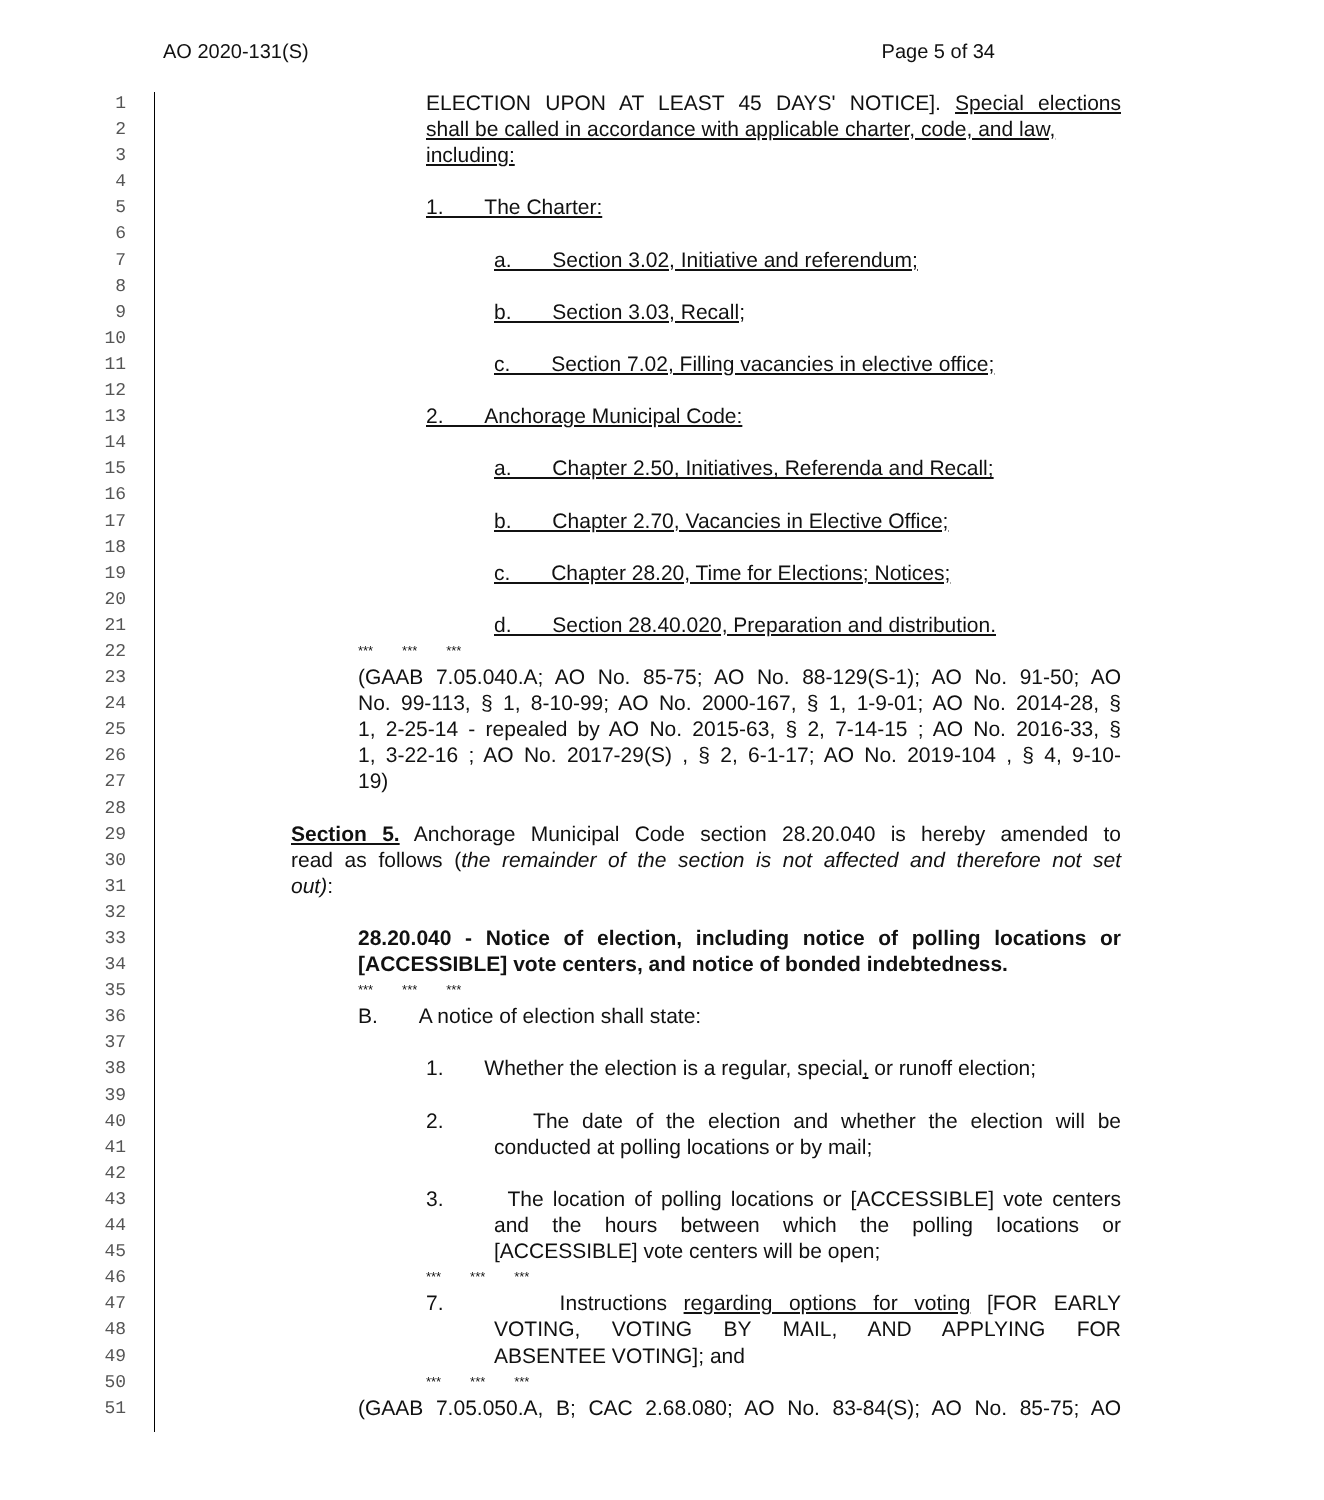AO 2020-131(S) Page 5 of 34
1
ELECTION UPON AT LEAST 45 DAYS' NOTICE]. Special elections
2
shall be called in accordance with applicable charter, code, and law,
3
including:
4
5
1. The Charter:
6
7
a. Section 3.02, Initiative and referendum;
8
9
b. Section 3.03, Recall;
10
11
c. Section 7.02, Filling vacancies in elective office;
12
13
2. Anchorage Municipal Code:
14
15
a. Chapter 2.50, Initiatives, Referenda and Recall;
16
17
b. Chapter 2.70, Vacancies in Elective Office;
18
19
c. Chapter 28.20, Time for Elections; Notices;
20
21
d. Section 28.40.020, Preparation and distribution.
22
*** *** ***
23
(GAAB 7.05.040.A; AO No. 85-75; AO No. 88-129(S-1); AO No. 91-50; AO
24
No. 99-113, § 1, 8-10-99; AO No. 2000-167, § 1, 1-9-01; AO No. 2014-28, §
25
1, 2-25-14 - repealed by AO No. 2015-63, § 2, 7-14-15 ; AO No. 2016-33, §
26
1, 3-22-16 ; AO No. 2017-29(S) , § 2, 6-1-17; AO No. 2019-104 , § 4, 9-10-
27
19)
28
29
Section 5. Anchorage Municipal Code section 28.20.040 is hereby amended to
30
read as follows (the remainder of the section is not affected and therefore not set
31
out):
32
33
28.20.040 - Notice of election, including notice of polling locations or
34
[ACCESSIBLE] vote centers, and notice of bonded indebtedness.
35
*** *** ***
36
B. A notice of election shall state:
37
38
1. Whether the election is a regular, special, or runoff election;
39
40
2. The date of the election and whether the election will be
41
conducted at polling locations or by mail;
42
43
3. The location of polling locations or [ACCESSIBLE] vote centers
44
and the hours between which the polling locations or
45
[ACCESSIBLE] vote centers will be open;
46
*** *** ***
47
7. Instructions regarding options for voting [FOR EARLY
48
VOTING, VOTING BY MAIL, AND APPLYING FOR
49
ABSENTEE VOTING]; and
50
*** *** ***
51
(GAAB 7.05.050.A, B; CAC 2.68.080; AO No. 83-84(S); AO No. 85-75; AO